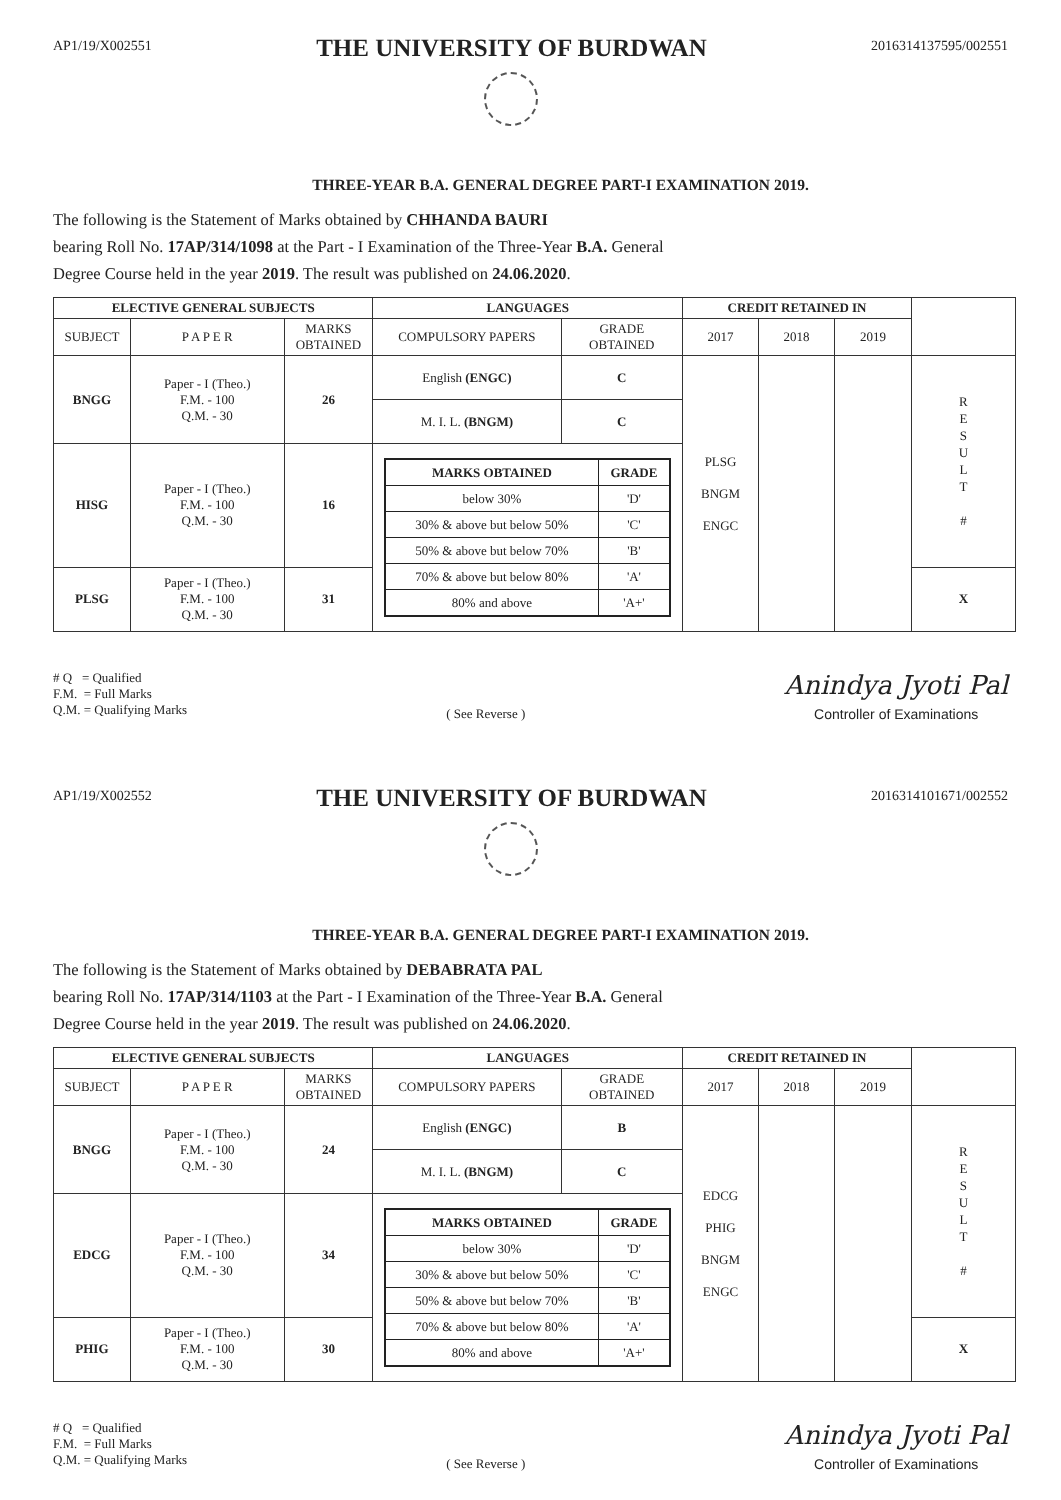AP1/19/X002551
THE UNIVERSITY OF BURDWAN
2016314137595/002551
THREE-YEAR B.A. GENERAL DEGREE PART-I EXAMINATION 2019.
The following is the Statement of Marks obtained by CHHANDA BAURI
bearing Roll No. 17AP/314/1098 at the Part - I Examination of the Three-Year B.A. General
Degree Course held in the year 2019. The result was published on 24.06.2020.
| ELECTIVE GENERAL SUBJECTS | | | LANGUAGES | | CREDIT RETAINED IN | | | |
| SUBJECT | P A P E R | MARKS OBTAINED | COMPULSORY PAPERS | GRADE OBTAINED | 2017 | 2018 | 2019 | |
| BNGG | Paper - I (Theo.) F.M. - 100 Q.M. - 30 | 26 | English (ENGC) | C | PLSG BNGM ENGC | | | R E S U L T # |
| | | | M. I. L. (BNGM) | C | | | | |
| HISG | Paper - I (Theo.) F.M. - 100 Q.M. - 30 | 16 | / MARKS OBTAINED / GRADE / / --- / --- / / below 30% / 'D' / / 30% & above but below 50% / 'C' / / 50% & above but below 70% / 'B' / / 70% & above but below 80% / 'A' / / 80% and above / 'A+' / | | | | | |
| PLSG | Paper - I (Theo.) F.M. - 100 Q.M. - 30 | 31 | | | | | | X |
# Q = Qualified
F.M. = Full Marks
Q.M. = Qualifying Marks
( See Reverse )
Anindya Jyoti Pal
Controller of Examinations
AP1/19/X002552
THE UNIVERSITY OF BURDWAN
2016314101671/002552
THREE-YEAR B.A. GENERAL DEGREE PART-I EXAMINATION 2019.
The following is the Statement of Marks obtained by DEBABRATA PAL
bearing Roll No. 17AP/314/1103 at the Part - I Examination of the Three-Year B.A. General
Degree Course held in the year 2019. The result was published on 24.06.2020.
| ELECTIVE GENERAL SUBJECTS | | | LANGUAGES | | CREDIT RETAINED IN | | | |
| SUBJECT | P A P E R | MARKS OBTAINED | COMPULSORY PAPERS | GRADE OBTAINED | 2017 | 2018 | 2019 | |
| BNGG | Paper - I (Theo.) F.M. - 100 Q.M. - 30 | 24 | English (ENGC) | B | EDCG PHIG BNGM ENGC | | | R E S U L T # |
| | | | M. I. L. (BNGM) | C | | | | |
| EDCG | Paper - I (Theo.) F.M. - 100 Q.M. - 30 | 34 | / MARKS OBTAINED / GRADE / / --- / --- / / below 30% / 'D' / / 30% & above but below 50% / 'C' / / 50% & above but below 70% / 'B' / / 70% & above but below 80% / 'A' / / 80% and above / 'A+' / | | | | | |
| PHIG | Paper - I (Theo.) F.M. - 100 Q.M. - 30 | 30 | | | | | | X |
# Q = Qualified
F.M. = Full Marks
Q.M. = Qualifying Marks
( See Reverse )
Anindya Jyoti Pal
Controller of Examinations